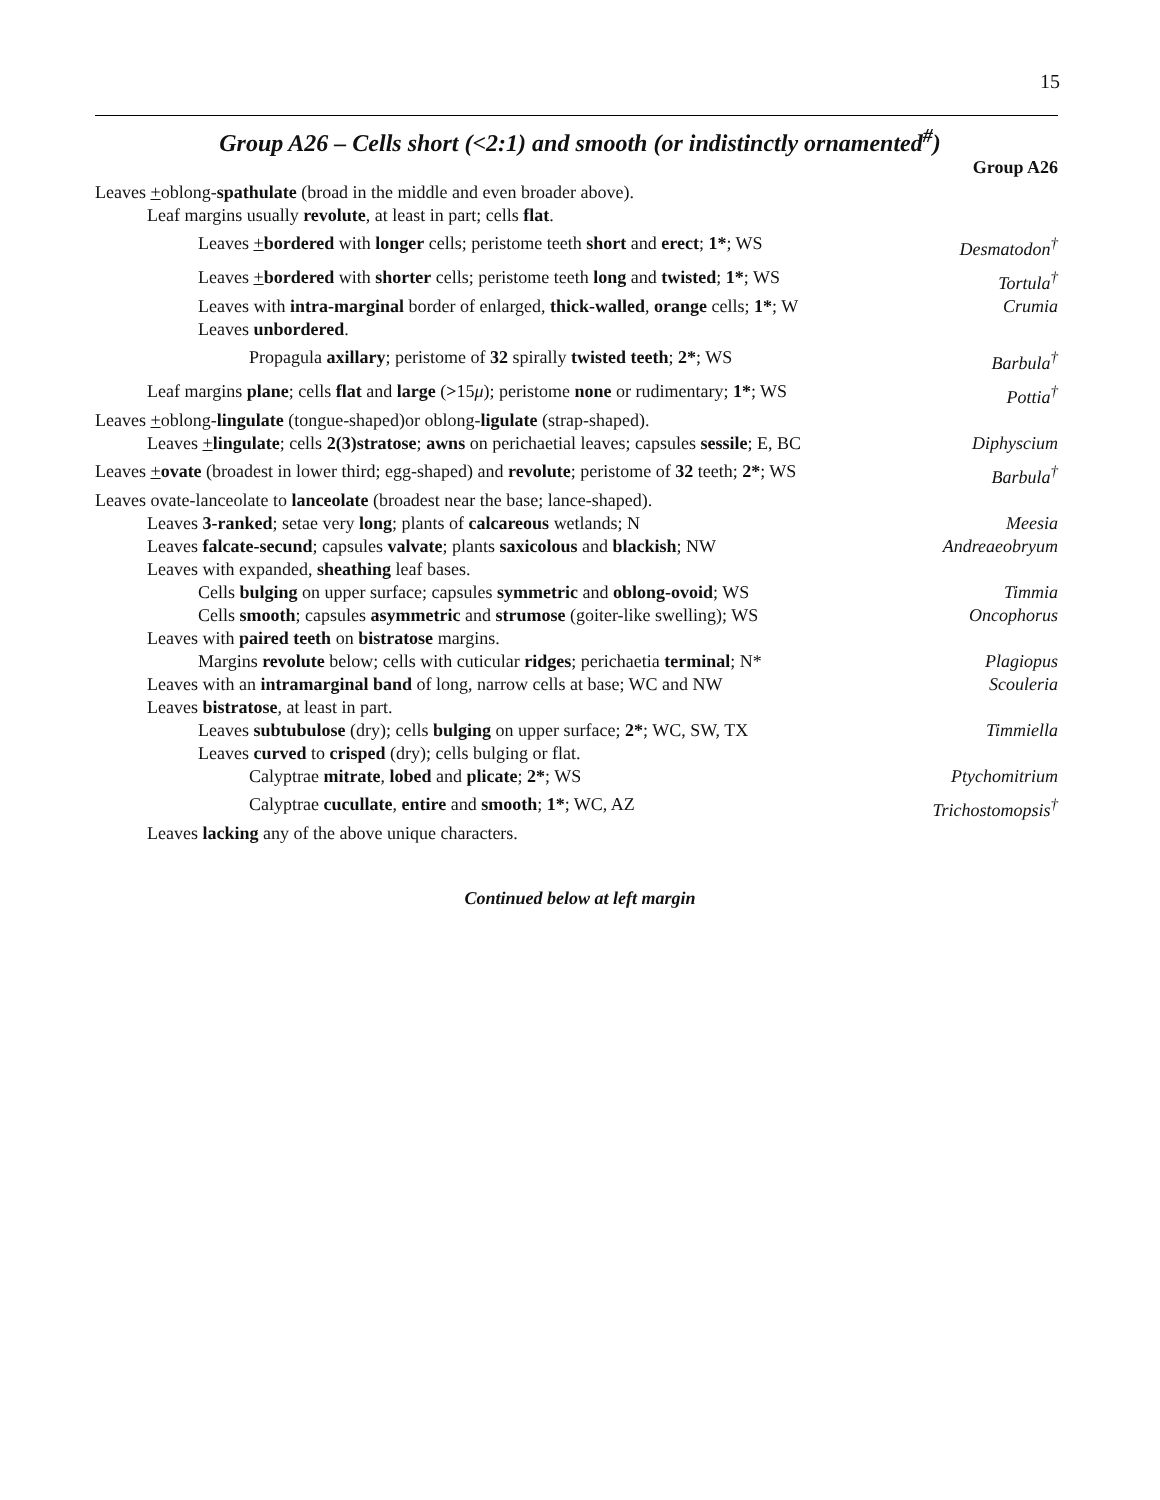15
Group A26 – Cells short (<2:1) and smooth (or indistinctly ornamented<sup>#</sup>)
Group A26
Leaves +oblong-spathulate (broad in the middle and even broader above).
Leaf margins usually revolute, at least in part; cells flat.
Leaves +bordered with longer cells; peristome teeth short and erect; 1*; WS Desmatodon<sup>†</sup>
Leaves +bordered with shorter cells; peristome teeth long and twisted; 1*; WS Tortula<sup>†</sup>
Leaves with intra-marginal border of enlarged, thick-walled, orange cells; 1*; W Crumia
Leaves unbordered.
Propagula axillary; peristome of 32 spirally twisted teeth; 2*; WS Barbula<sup>†</sup>
Leaf margins plane; cells flat and large (>15μ); peristome none or rudimentary; 1*; WS Pottia<sup>†</sup>
Leaves +oblong-lingulate (tongue-shaped)or oblong-ligulate (strap-shaped).
Leaves +lingulate; cells 2(3)stratose; awns on perichaetial leaves; capsules sessile; E, BC Diphyscium
Leaves +ovate (broadest in lower third; egg-shaped) and revolute; peristome of 32 teeth; 2*; WS Barbula<sup>†</sup>
Leaves ovate-lanceolate to lanceolate (broadest near the base; lance-shaped).
Leaves 3-ranked; setae very long; plants of calcareous wetlands; N Meesia
Leaves falcate-secund; capsules valvate; plants saxicolous and blackish; NW Andreaeobryum
Leaves with expanded, sheathing leaf bases.
Cells bulging on upper surface; capsules symmetric and oblong-ovoid; WS Timmia
Cells smooth; capsules asymmetric and strumose (goiter-like swelling); WS Oncophorus
Leaves with paired teeth on bistratose margins.
Margins revolute below; cells with cuticular ridges; perichaetia terminal; N* Plagiopus
Leaves with an intramarginal band of long, narrow cells at base; WC and NW Scouleria
Leaves bistratose, at least in part.
Leaves subtubulose (dry); cells bulging on upper surface; 2*; WC, SW, TX Timmiella
Leaves curved to crisped (dry); cells bulging or flat.
Calyptrae mitrate, lobed and plicate; 2*; WS Ptychomitrium
Calyptrae cucullate, entire and smooth; 1*; WC, AZ Trichostomopsis<sup>†</sup>
Leaves lacking any of the above unique characters.
Continued below at left margin